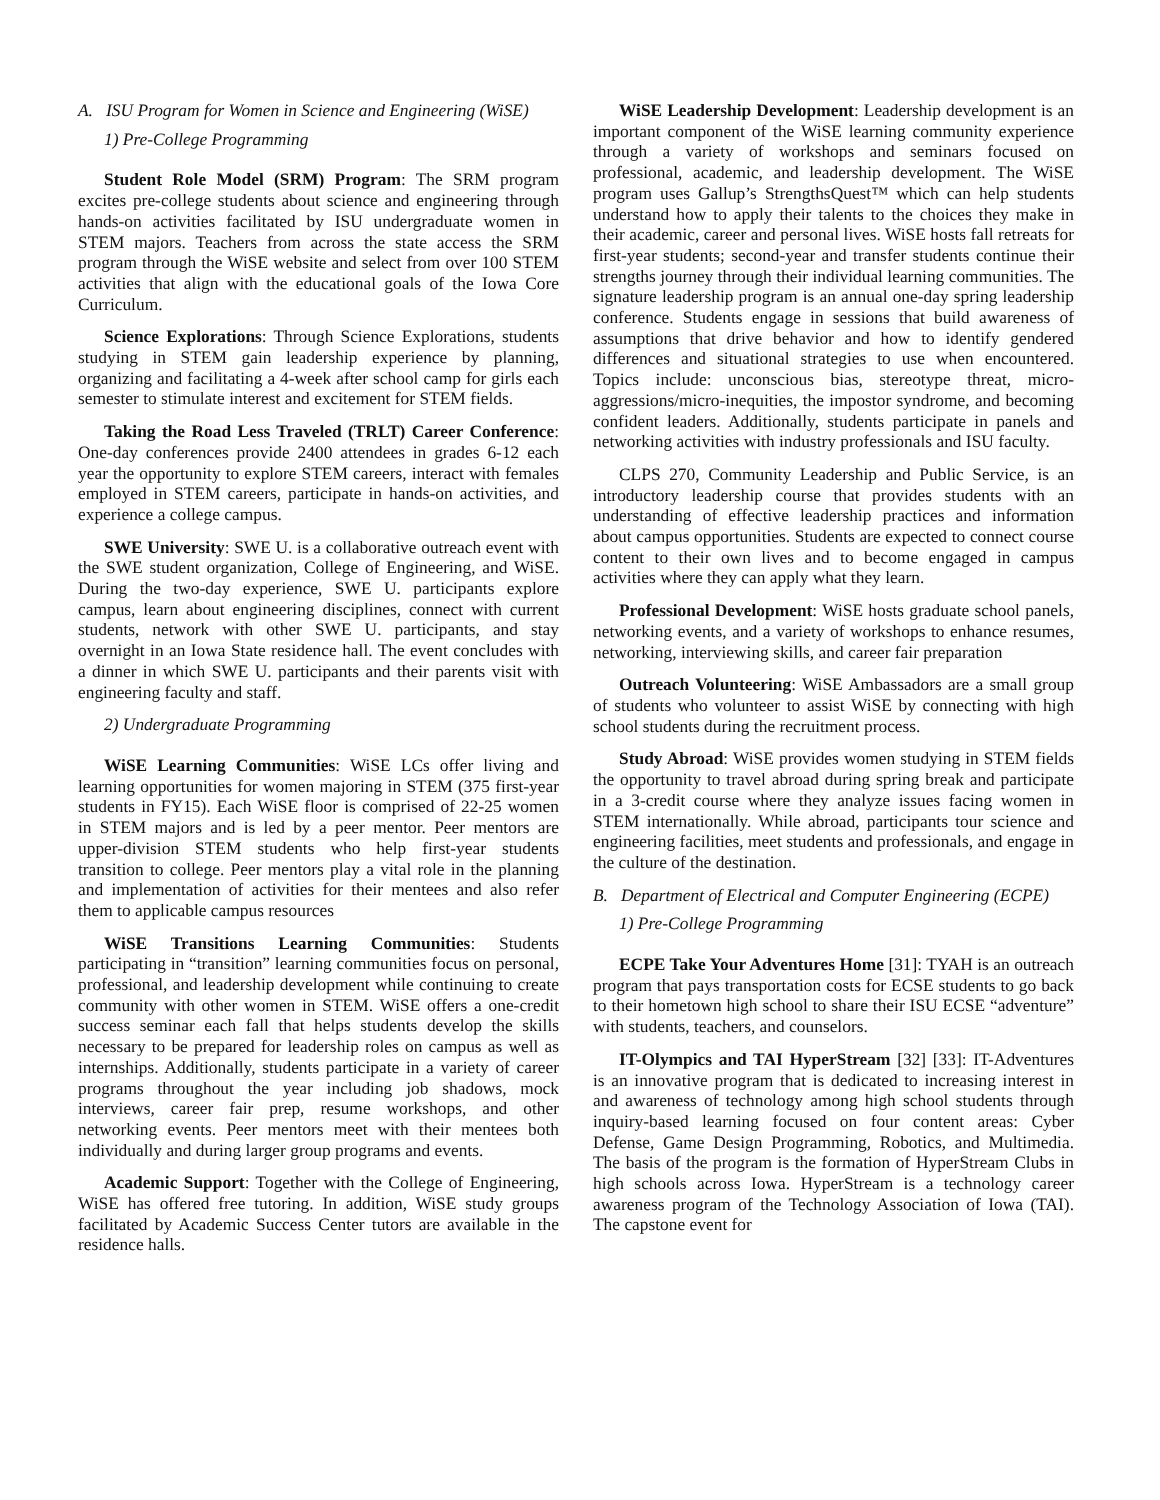A. ISU Program for Women in Science and Engineering (WiSE)
1) Pre-College Programming
Student Role Model (SRM) Program: The SRM program excites pre-college students about science and engineering through hands-on activities facilitated by ISU undergraduate women in STEM majors. Teachers from across the state access the SRM program through the WiSE website and select from over 100 STEM activities that align with the educational goals of the Iowa Core Curriculum.
Science Explorations: Through Science Explorations, students studying in STEM gain leadership experience by planning, organizing and facilitating a 4-week after school camp for girls each semester to stimulate interest and excitement for STEM fields.
Taking the Road Less Traveled (TRLT) Career Conference: One-day conferences provide 2400 attendees in grades 6-12 each year the opportunity to explore STEM careers, interact with females employed in STEM careers, participate in hands-on activities, and experience a college campus.
SWE University: SWE U. is a collaborative outreach event with the SWE student organization, College of Engineering, and WiSE. During the two-day experience, SWE U. participants explore campus, learn about engineering disciplines, connect with current students, network with other SWE U. participants, and stay overnight in an Iowa State residence hall. The event concludes with a dinner in which SWE U. participants and their parents visit with engineering faculty and staff.
2) Undergraduate Programming
WiSE Learning Communities: WiSE LCs offer living and learning opportunities for women majoring in STEM (375 first-year students in FY15). Each WiSE floor is comprised of 22-25 women in STEM majors and is led by a peer mentor. Peer mentors are upper-division STEM students who help first-year students transition to college. Peer mentors play a vital role in the planning and implementation of activities for their mentees and also refer them to applicable campus resources
WiSE Transitions Learning Communities: Students participating in “transition” learning communities focus on personal, professional, and leadership development while continuing to create community with other women in STEM. WiSE offers a one-credit success seminar each fall that helps students develop the skills necessary to be prepared for leadership roles on campus as well as internships. Additionally, students participate in a variety of career programs throughout the year including job shadows, mock interviews, career fair prep, resume workshops, and other networking events. Peer mentors meet with their mentees both individually and during larger group programs and events.
Academic Support: Together with the College of Engineering, WiSE has offered free tutoring. In addition, WiSE study groups facilitated by Academic Success Center tutors are available in the residence halls.
WiSE Leadership Development: Leadership development is an important component of the WiSE learning community experience through a variety of workshops and seminars focused on professional, academic, and leadership development. The WiSE program uses Gallup’s StrengthsQuest™ which can help students understand how to apply their talents to the choices they make in their academic, career and personal lives. WiSE hosts fall retreats for first-year students; second-year and transfer students continue their strengths journey through their individual learning communities. The signature leadership program is an annual one-day spring leadership conference. Students engage in sessions that build awareness of assumptions that drive behavior and how to identify gendered differences and situational strategies to use when encountered. Topics include: unconscious bias, stereotype threat, micro-aggressions/micro-inequities, the impostor syndrome, and becoming confident leaders. Additionally, students participate in panels and networking activities with industry professionals and ISU faculty.
CLPS 270, Community Leadership and Public Service, is an introductory leadership course that provides students with an understanding of effective leadership practices and information about campus opportunities. Students are expected to connect course content to their own lives and to become engaged in campus activities where they can apply what they learn.
Professional Development: WiSE hosts graduate school panels, networking events, and a variety of workshops to enhance resumes, networking, interviewing skills, and career fair preparation
Outreach Volunteering: WiSE Ambassadors are a small group of students who volunteer to assist WiSE by connecting with high school students during the recruitment process.
Study Abroad: WiSE provides women studying in STEM fields the opportunity to travel abroad during spring break and participate in a 3-credit course where they analyze issues facing women in STEM internationally. While abroad, participants tour science and engineering facilities, meet students and professionals, and engage in the culture of the destination.
B. Department of Electrical and Computer Engineering (ECPE)
1) Pre-College Programming
ECPE Take Your Adventures Home [31]: TYAH is an outreach program that pays transportation costs for ECSE students to go back to their hometown high school to share their ISU ECSE “adventure” with students, teachers, and counselors.
IT-Olympics and TAI HyperStream [32] [33]: IT-Adventures is an innovative program that is dedicated to increasing interest in and awareness of technology among high school students through inquiry-based learning focused on four content areas: Cyber Defense, Game Design Programming, Robotics, and Multimedia. The basis of the program is the formation of HyperStream Clubs in high schools across Iowa. HyperStream is a technology career awareness program of the Technology Association of Iowa (TAI). The capstone event for